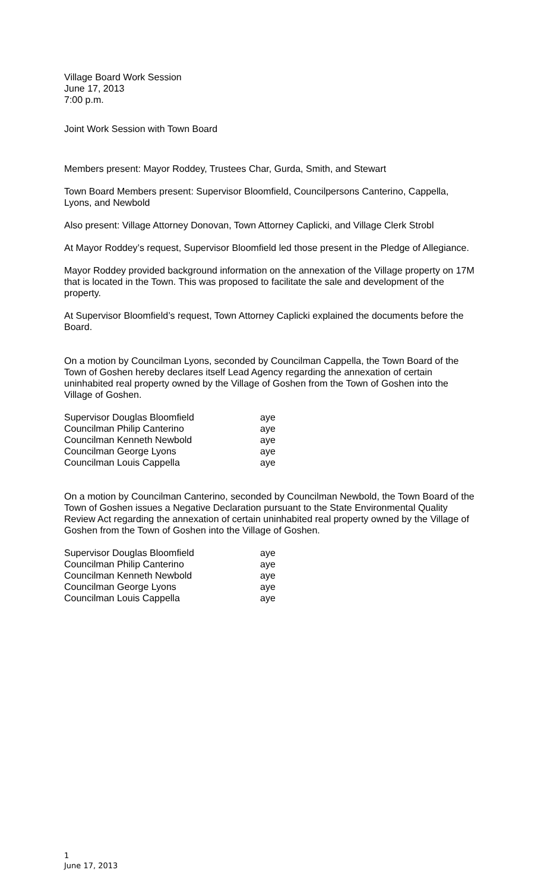Village Board Work Session
June 17, 2013
7:00 p.m.
Joint Work Session with Town Board
Members present: Mayor Roddey, Trustees Char, Gurda, Smith, and Stewart
Town Board Members present: Supervisor Bloomfield, Councilpersons Canterino, Cappella, Lyons, and Newbold
Also present: Village Attorney Donovan, Town Attorney Caplicki, and Village Clerk Strobl
At Mayor Roddey’s request, Supervisor Bloomfield led those present in the Pledge of Allegiance.
Mayor Roddey provided background information on the annexation of the Village property on 17M that is located in the Town. This was proposed to facilitate the sale and development of the property.
At Supervisor Bloomfield’s request, Town Attorney Caplicki explained the documents before the Board.
On a motion by Councilman Lyons, seconded by Councilman Cappella, the Town Board of the Town of Goshen hereby declares itself Lead Agency regarding the annexation of certain uninhabited real property owned by the Village of Goshen from the Town of Goshen into the Village of Goshen.
| Supervisor Douglas Bloomfield | aye |
| Councilman Philip Canterino | aye |
| Councilman Kenneth Newbold | aye |
| Councilman George Lyons | aye |
| Councilman Louis Cappella | aye |
On a motion by Councilman Canterino, seconded by Councilman Newbold, the Town Board of the Town of Goshen issues a Negative Declaration pursuant to the State Environmental Quality Review Act regarding the annexation of certain uninhabited real property owned by the Village of Goshen from the Town of Goshen into the Village of Goshen.
| Supervisor Douglas Bloomfield | aye |
| Councilman Philip Canterino | aye |
| Councilman Kenneth Newbold | aye |
| Councilman George Lyons | aye |
| Councilman Louis Cappella | aye |
1
June 17, 2013